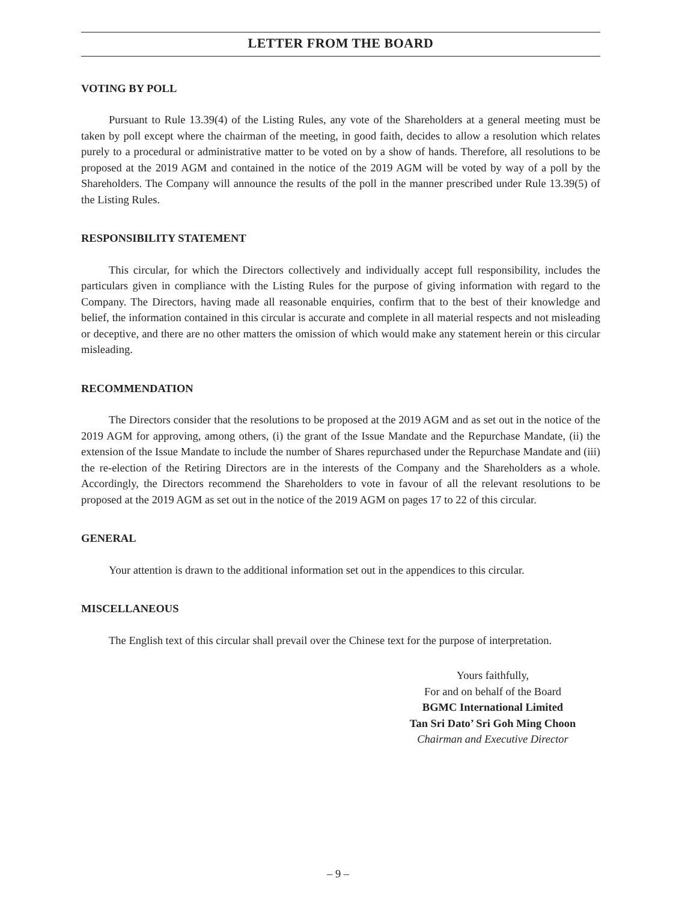LETTER FROM THE BOARD
VOTING BY POLL
Pursuant to Rule 13.39(4) of the Listing Rules, any vote of the Shareholders at a general meeting must be taken by poll except where the chairman of the meeting, in good faith, decides to allow a resolution which relates purely to a procedural or administrative matter to be voted on by a show of hands. Therefore, all resolutions to be proposed at the 2019 AGM and contained in the notice of the 2019 AGM will be voted by way of a poll by the Shareholders. The Company will announce the results of the poll in the manner prescribed under Rule 13.39(5) of the Listing Rules.
RESPONSIBILITY STATEMENT
This circular, for which the Directors collectively and individually accept full responsibility, includes the particulars given in compliance with the Listing Rules for the purpose of giving information with regard to the Company. The Directors, having made all reasonable enquiries, confirm that to the best of their knowledge and belief, the information contained in this circular is accurate and complete in all material respects and not misleading or deceptive, and there are no other matters the omission of which would make any statement herein or this circular misleading.
RECOMMENDATION
The Directors consider that the resolutions to be proposed at the 2019 AGM and as set out in the notice of the 2019 AGM for approving, among others, (i) the grant of the Issue Mandate and the Repurchase Mandate, (ii) the extension of the Issue Mandate to include the number of Shares repurchased under the Repurchase Mandate and (iii) the re-election of the Retiring Directors are in the interests of the Company and the Shareholders as a whole. Accordingly, the Directors recommend the Shareholders to vote in favour of all the relevant resolutions to be proposed at the 2019 AGM as set out in the notice of the 2019 AGM on pages 17 to 22 of this circular.
GENERAL
Your attention is drawn to the additional information set out in the appendices to this circular.
MISCELLANEOUS
The English text of this circular shall prevail over the Chinese text for the purpose of interpretation.
Yours faithfully,
For and on behalf of the Board
BGMC International Limited
Tan Sri Dato’ Sri Goh Ming Choon
Chairman and Executive Director
– 9 –